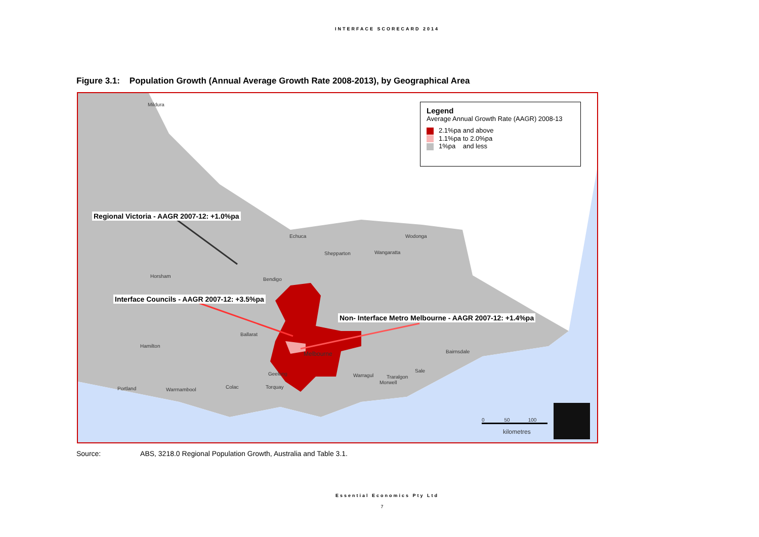INTERFACE SCORECARD 2014
Figure 3.1: Population Growth (Annual Average Growth Rate 2008-2013), by Geographical Area
Legend
Average Annual Growth Rate (AAGR) 2008-13
2.1%pa and above
1.1%pa to 2.0%pa
1%pa and less
Regional Victoria - AAGR 2007-12: +1.0%pa
Interface Councils - AAGR 2007-12: +3.5%pa
Non- Interface Metro Melbourne - AAGR 2007-12: +1.4%pa
Mildura
Echuca Wodonga
Shepparton Wangaratta
Horsham
Bendigo
Ballarat
Hamilton
Melbourne Bairnsdale
Geelong Warragul Traralgon
Morwell
Sale
Portland Warrnambool Colac Torquay
0 50 100
kilometres
Source: ABS, 3218.0 Regional Population Growth, Australia and Table 3.1.
Essential Economics Pty Ltd
7